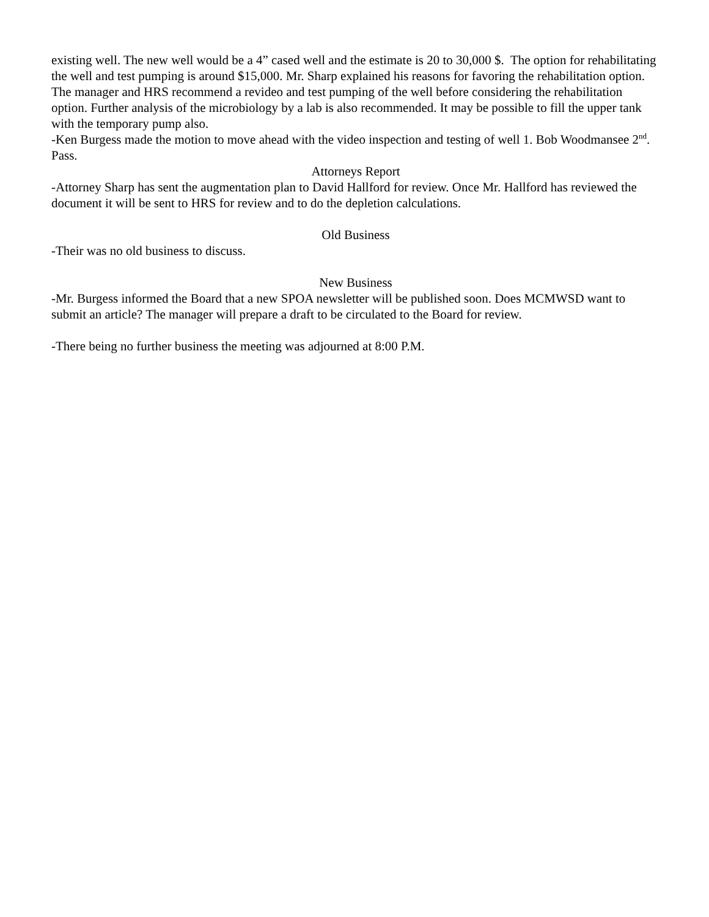existing well. The new well would be a 4” cased well and the estimate is 20 to 30,000 $. The option for rehabilitating the well and test pumping is around $15,000. Mr. Sharp explained his reasons for favoring the rehabilitation option. The manager and HRS recommend a revideo and test pumping of the well before considering the rehabilitation option. Further analysis of the microbiology by a lab is also recommended. It may be possible to fill the upper tank with the temporary pump also.
-Ken Burgess made the motion to move ahead with the video inspection and testing of well 1. Bob Woodmansee 2<sup>nd</sup>. Pass.
Attorneys Report
-Attorney Sharp has sent the augmentation plan to David Hallford for review. Once Mr. Hallford has reviewed the document it will be sent to HRS for review and to do the depletion calculations.
Old Business
-Their was no old business to discuss.
New Business
-Mr. Burgess informed the Board that a new SPOA newsletter will be published soon. Does MCMWSD want to submit an article? The manager will prepare a draft to be circulated to the Board for review.
-There being no further business the meeting was adjourned at 8:00 P.M.